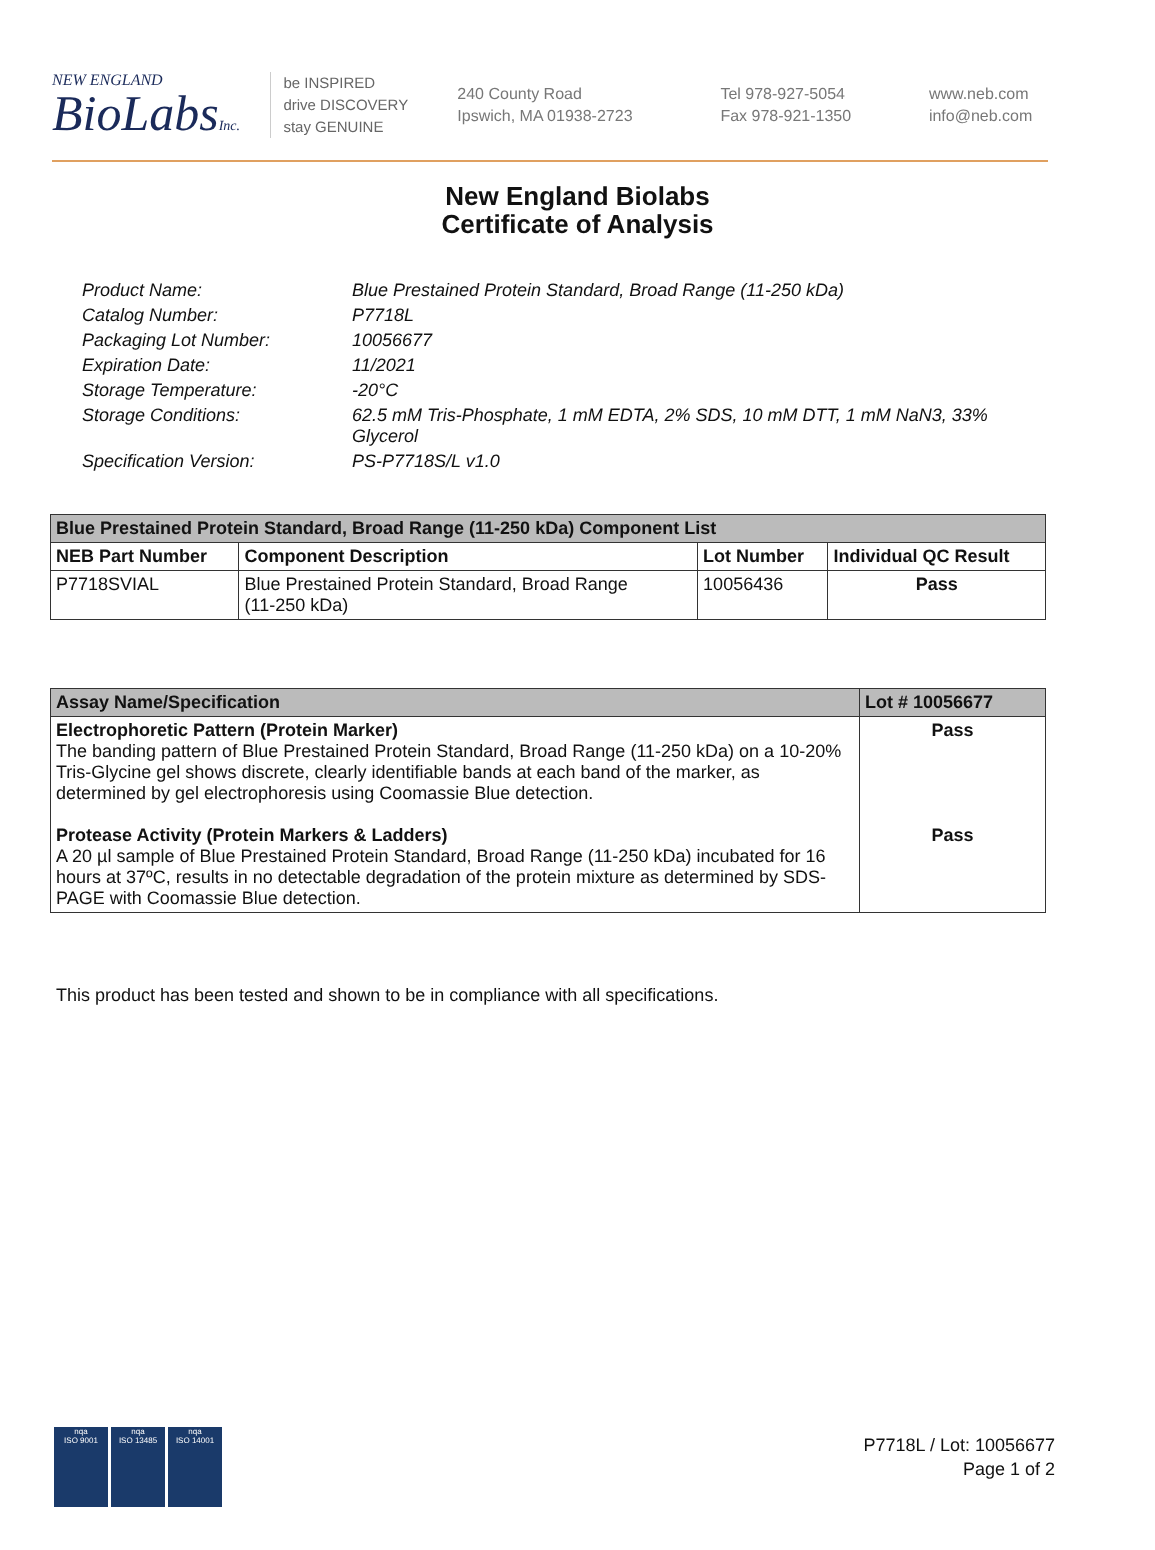NEW ENGLAND
BioLabsInc.
be INSPIRED
drive DISCOVERY
stay GENUINE
240 County Road
Ipswich, MA 01938-2723
Tel 978-927-5054
Fax 978-921-1350
www.neb.com
info@neb.com
New England Biolabs
Certificate of Analysis
| Product Name: | Blue Prestained Protein Standard, Broad Range (11-250 kDa) |
| Catalog Number: | P7718L |
| Packaging Lot Number: | 10056677 |
| Expiration Date: | 11/2021 |
| Storage Temperature: | -20°C |
| Storage Conditions: | 62.5 mM Tris-Phosphate, 1 mM EDTA, 2% SDS, 10 mM DTT, 1 mM NaN3, 33% Glycerol |
| Specification Version: | PS-P7718S/L v1.0 |
| Blue Prestained Protein Standard, Broad Range (11-250 kDa) Component List | | | |
| --- | --- | --- | --- |
| NEB Part Number | Component Description | Lot Number | Individual QC Result |
| P7718SVIAL | Blue Prestained Protein Standard, Broad Range (11-250 kDa) | 10056436 | Pass |
| Assay Name/Specification | Lot # 10056677 |
| --- | --- |
| Electrophoretic Pattern (Protein Marker) The banding pattern of Blue Prestained Protein Standard, Broad Range (11-250 kDa) on a 10-20% Tris-Glycine gel shows discrete, clearly identifiable bands at each band of the marker, as determined by gel electrophoresis using Coomassie Blue detection. Protease Activity (Protein Markers & Ladders) A 20 µl sample of Blue Prestained Protein Standard, Broad Range (11-250 kDa) incubated for 16 hours at 37ºC, results in no detectable degradation of the protein mixture as determined by SDS-PAGE with Coomassie Blue detection. | Pass Pass |
This product has been tested and shown to be in compliance with all specifications.
nqa
ISO 9001
nqa
ISO 13485
nqa
ISO 14001
P7718L / Lot: 10056677
Page 1 of 2